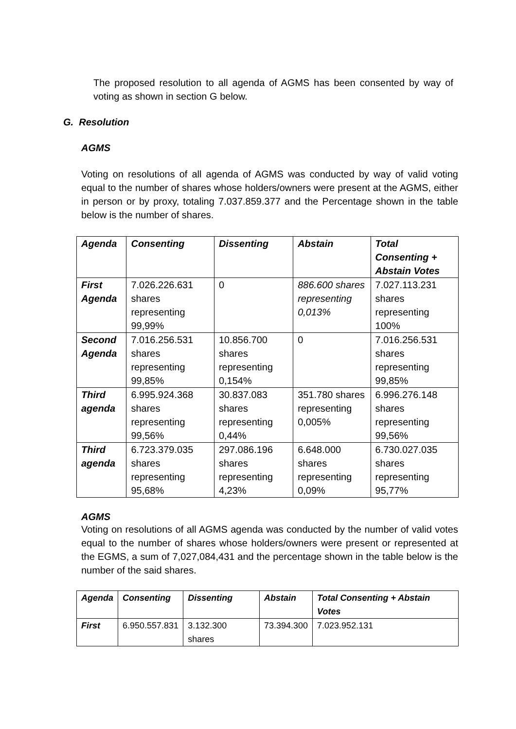The proposed resolution to all agenda of AGMS has been consented by way of voting as shown in section G below.
G. Resolution
AGMS
Voting on resolutions of all agenda of AGMS was conducted by way of valid voting equal to the number of shares whose holders/owners were present at the AGMS, either in person or by proxy, totaling 7.037.859.377 and the Percentage shown in the table below is the number of shares.
| Agenda | Consenting | Dissenting | Abstain | Total Consenting + Abstain Votes |
| First Agenda | 7.026.226.631 shares representing 99,99% | 0 | 886.600 shares representing 0,013% | 7.027.113.231 shares representing 100% |
| Second Agenda | 7.016.256.531 shares representing 99,85% | 10.856.700 shares representing 0,154% | 0 | 7.016.256.531 shares representing 99,85% |
| Third agenda | 6.995.924.368 shares representing 99,56% | 30.837.083 shares representing 0,44% | 351.780 shares representing 0,005% | 6.996.276.148 shares representing 99,56% |
| Third agenda | 6.723.379.035 shares representing 95,68% | 297.086.196 shares representing 4,23% | 6.648.000 shares representing 0,09% | 6.730.027.035 shares representing 95,77% |
AGMS
Voting on resolutions of all AGMS agenda was conducted by the number of valid votes equal to the number of shares whose holders/owners were present or represented at the EGMS, a sum of 7,027,084,431 and the percentage shown in the table below is the number of the said shares.
| Agenda | Consenting | Dissenting | Abstain | Total Consenting + Abstain Votes |
| First | 6.950.557.831 | 3.132.300 shares | 73.394.300 | 7.023.952.131 |